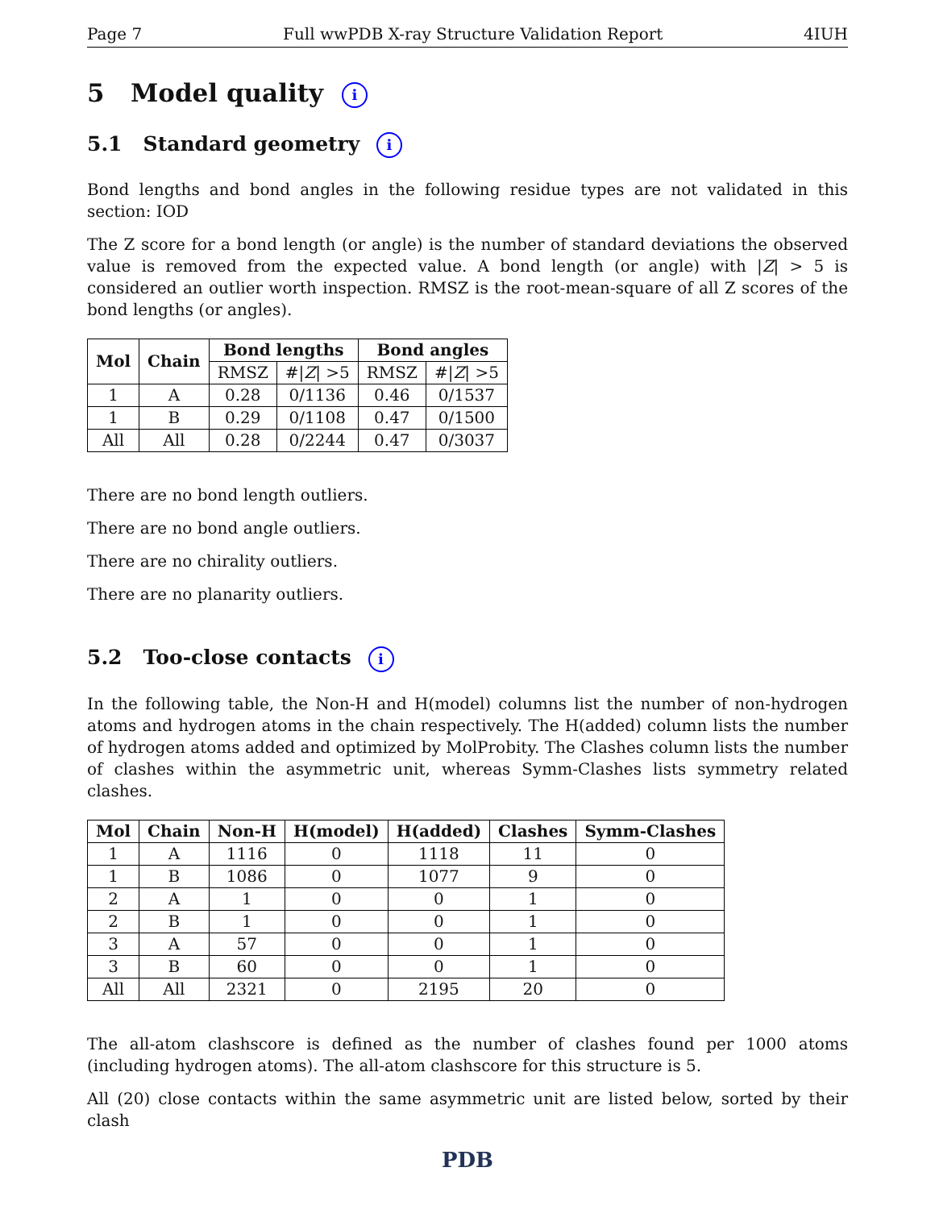Page 7 Full wwPDB X-ray Structure Validation Report 4IUH
5 Model quality i
5.1 Standard geometry i
Bond lengths and bond angles in the following residue types are not validated in this section: IOD
The Z score for a bond length (or angle) is the number of standard deviations the observed value is removed from the expected value. A bond length (or angle) with |Z| > 5 is considered an outlier worth inspection. RMSZ is the root-mean-square of all Z scores of the bond lengths (or angles).
| Mol | Chain | Bond lengths | | Bond angles | |
| --- | --- | --- | --- | --- | --- |
| | | RMSZ | #/ Z / >5 | RMSZ | #/ Z / >5 |
| 1 | A | 0.28 | 0/1136 | 0.46 | 0/1537 |
| 1 | B | 0.29 | 0/1108 | 0.47 | 0/1500 |
| All | All | 0.28 | 0/2244 | 0.47 | 0/3037 |
There are no bond length outliers.
There are no bond angle outliers.
There are no chirality outliers.
There are no planarity outliers.
5.2 Too-close contacts i
In the following table, the Non-H and H(model) columns list the number of non-hydrogen atoms and hydrogen atoms in the chain respectively. The H(added) column lists the number of hydrogen atoms added and optimized by MolProbity. The Clashes column lists the number of clashes within the asymmetric unit, whereas Symm-Clashes lists symmetry related clashes.
| Mol | Chain | Non-H | H(model) | H(added) | Clashes | Symm-Clashes |
| --- | --- | --- | --- | --- | --- | --- |
| 1 | A | 1116 | 0 | 1118 | 11 | 0 |
| 1 | B | 1086 | 0 | 1077 | 9 | 0 |
| 2 | A | 1 | 0 | 0 | 1 | 0 |
| 2 | B | 1 | 0 | 0 | 1 | 0 |
| 3 | A | 57 | 0 | 0 | 1 | 0 |
| 3 | B | 60 | 0 | 0 | 1 | 0 |
| All | All | 2321 | 0 | 2195 | 20 | 0 |
The all-atom clashscore is defined as the number of clashes found per 1000 atoms (including hydrogen atoms). The all-atom clashscore for this structure is 5.
All (20) close contacts within the same asymmetric unit are listed below, sorted by their clash
PDB